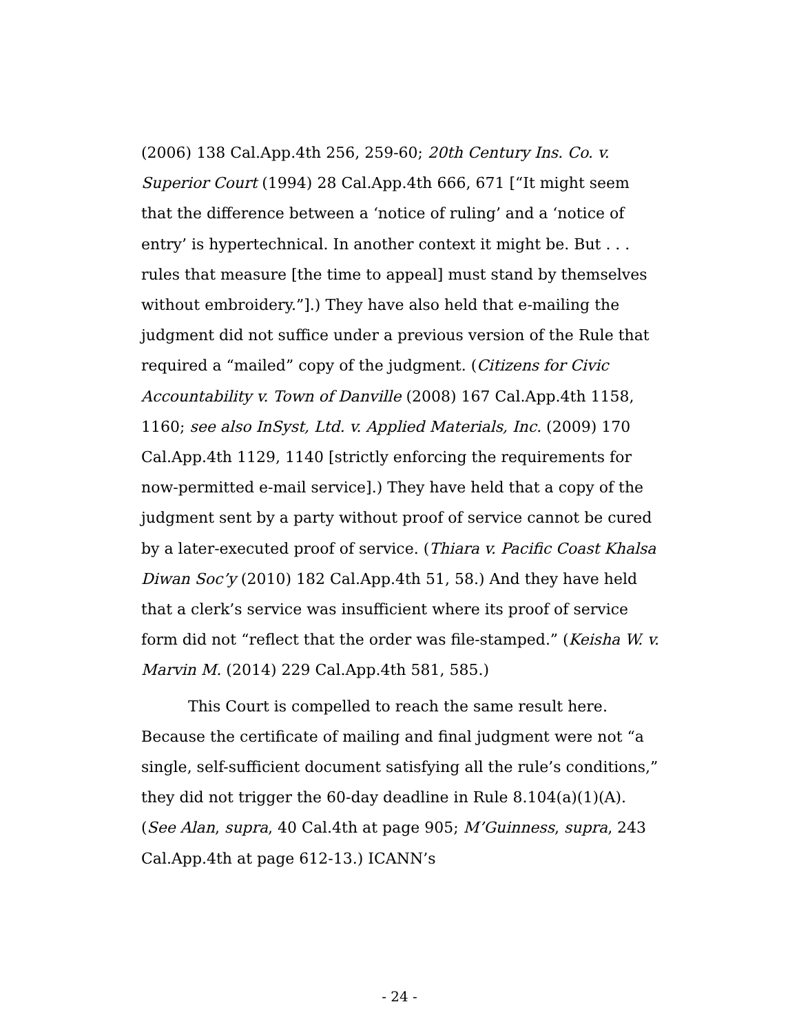(2006) 138 Cal.App.4th 256, 259-60; 20th Century Ins. Co. v. Superior Court (1994) 28 Cal.App.4th 666, 671 [“It might seem that the difference between a ‘notice of ruling’ and a ‘notice of entry’ is hypertechnical. In another context it might be. But . . . rules that measure [the time to appeal] must stand by themselves without embroidery.”].) They have also held that e-mailing the judgment did not suffice under a previous version of the Rule that required a “mailed” copy of the judgment. (Citizens for Civic Accountability v. Town of Danville (2008) 167 Cal.App.4th 1158, 1160; see also InSyst, Ltd. v. Applied Materials, Inc. (2009) 170 Cal.App.4th 1129, 1140 [strictly enforcing the requirements for now-permitted e-mail service].) They have held that a copy of the judgment sent by a party without proof of service cannot be cured by a later-executed proof of service. (Thiara v. Pacific Coast Khalsa Diwan Soc’y (2010) 182 Cal.App.4th 51, 58.) And they have held that a clerk’s service was insufficient where its proof of service form did not “reflect that the order was file-stamped.” (Keisha W. v. Marvin M. (2014) 229 Cal.App.4th 581, 585.)
This Court is compelled to reach the same result here. Because the certificate of mailing and final judgment were not “a single, self-sufficient document satisfying all the rule’s conditions,” they did not trigger the 60-day deadline in Rule 8.104(a)(1)(A). (See Alan, supra, 40 Cal.4th at page 905; M’Guinness, supra, 243 Cal.App.4th at page 612-13.) ICANN’s
- 24 -